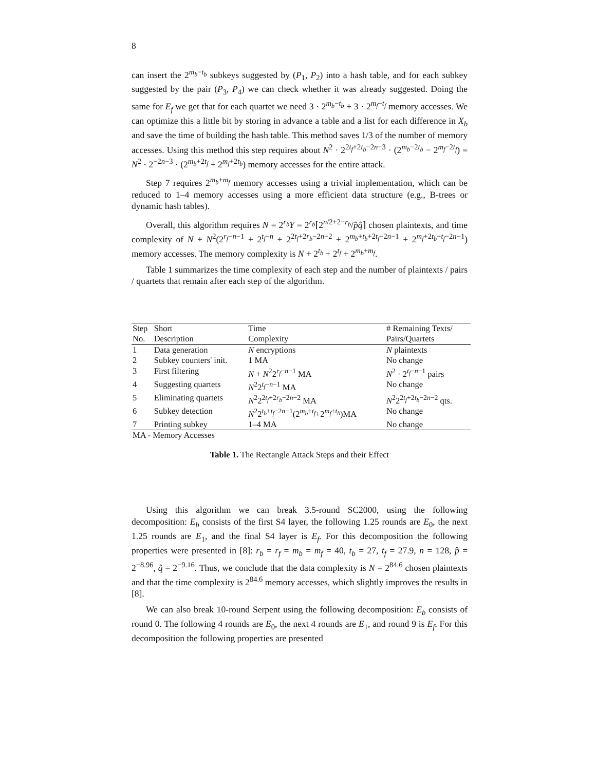8
can insert the 2<sup>m<sub>b</sub>−t<sub>b</sub></sup> subkeys suggested by (P<sub>1</sub>, P<sub>2</sub>) into a hash table, and for each subkey suggested by the pair (P<sub>3</sub>, P<sub>4</sub>) we can check whether it was already suggested. Doing the same for E<sub>f</sub> we get that for each quartet we need 3 · 2<sup>m<sub>b</sub>−t<sub>b</sub></sup> + 3 · 2<sup>m<sub>f</sub>−t<sub>f</sub></sup> memory accesses. We can optimize this a little bit by storing in advance a table and a list for each difference in X<sub>b</sub> and save the time of building the hash table. This method saves 1/3 of the number of memory accesses. Using this method this step requires about N<sup>2</sup> · 2<sup>2t<sub>f</sub>+2t<sub>b</sub>−2n−3</sup> · (2<sup>m<sub>b</sub>−2t<sub>b</sub></sup> − 2<sup>m<sub>f</sub>−2t<sub>f</sub></sup>) = N<sup>2</sup> · 2<sup>−2n−3</sup> · (2<sup>m<sub>b</sub>+2t<sub>f</sub></sup> + 2<sup>m<sub>f</sub>+2t<sub>b</sub></sup>) memory accesses for the entire attack.
Step 7 requires 2<sup>m<sub>b</sub>+m<sub>f</sub></sup> memory accesses using a trivial implementation, which can be reduced to 1–4 memory accesses using a more efficient data structure (e.g., B-trees or dynamic hash tables).
Overall, this algorithm requires N = 2<sup>r<sub>b</sub></sup>Y = 2<sup>r<sub>b</sub></sup>⌈2<sup>n/2+2−r<sub>b</sub></sup>/p̂q̂⌉ chosen plaintexts, and time complexity of N + N<sup>2</sup>(2<sup>r<sub>f</sub>−n−1</sup> + 2<sup>t<sub>f</sub>−n</sup> + 2<sup>2t<sub>f</sub>+2r<sub>b</sub>−2n−2</sup> + 2<sup>m<sub>b</sub>+t<sub>b</sub>+2t<sub>f</sub>−2n−1</sup> + 2<sup>m<sub>f</sub>+2t<sub>b</sub>+t<sub>f</sub>−2n−1</sup>) memory accesses. The memory complexity is N + 2<sup>t<sub>b</sub></sup> + 2<sup>t<sub>f</sub></sup> + 2<sup>m<sub>b</sub>+m<sub>f</sub></sup>.
Table 1 summarizes the time complexity of each step and the number of plaintexts / pairs / quartets that remain after each step of the algorithm.
| Step | Short | Time | # Remaining Texts/ |
| --- | --- | --- | --- |
| No. | Description | Complexity | Pairs/Quartets |
| 1 | Data generation | N encryptions | N plaintexts |
| 2 | Subkey counters' init. | 1 MA | No change |
| 3 | First filtering | N + N<sup>2</sup>2<sup>r<sub>f</sub>−n−1</sup> MA | N<sup>2</sup> · 2<sup>t<sub>f</sub>−n−1</sup> pairs |
| 4 | Suggesting quartets | N<sup>2</sup>2<sup>t<sub>f</sub>−n−1</sup> MA | No change |
| 5 | Eliminating quartets | N<sup>2</sup>2<sup>2t<sub>f</sub>+2r<sub>b</sub>−2n−2</sup> MA | N<sup>2</sup>2<sup>2t<sub>f</sub>+2t<sub>b</sub>−2n−2</sup> qts. |
| 6 | Subkey detection | N<sup>2</sup>2<sup>t<sub>b</sub>+t<sub>f</sub>−2n−1</sup>(2<sup>m<sub>b</sub>+t<sub>f</sub></sup>+2<sup>m<sub>f</sub>+t<sub>b</sub></sup>)MA | No change |
| 7 | Printing subkey | 1–4 MA | No change |
| MA - Memory Accesses | | | |
Table 1. The Rectangle Attack Steps and their Effect
Using this algorithm we can break 3.5-round SC2000, using the following decomposition: E<sub>b</sub> consists of the first S4 layer, the following 1.25 rounds are E<sub>0</sub>, the next 1.25 rounds are E<sub>1</sub>, and the final S4 layer is E<sub>f</sub>. For this decomposition the following properties were presented in [8]: r<sub>b</sub> = r<sub>f</sub> = m<sub>b</sub> = m<sub>f</sub> = 40, t<sub>b</sub> = 27, t<sub>f</sub> = 27.9, n = 128, p̂ = 2<sup>−8.96</sup>, q̂ = 2<sup>−9.16</sup>. Thus, we conclude that the data complexity is N = 2<sup>84.6</sup> chosen plaintexts and that the time complexity is 2<sup>84.6</sup> memory accesses, which slightly improves the results in [8].
We can also break 10-round Serpent using the following decomposition: E<sub>b</sub> consists of round 0. The following 4 rounds are E<sub>0</sub>, the next 4 rounds are E<sub>1</sub>, and round 9 is E<sub>f</sub>. For this decomposition the following properties are presented